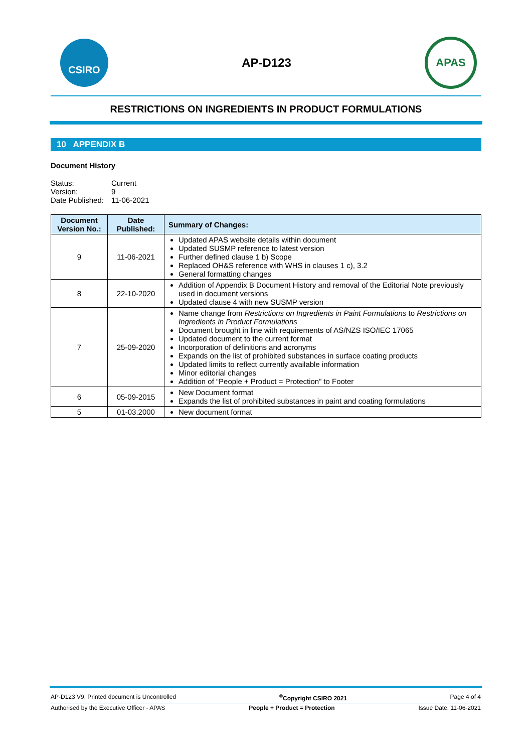CSIRO
AP-D123
APAS
RESTRICTIONS ON INGREDIENTS IN PRODUCT FORMULATIONS
10 APPENDIX B
Document History
| Status: | Current |
| Version: | 9 |
| Date Published: | 11-06-2021 |
| Document Version No.: | Date Published: | Summary of Changes: |
| --- | --- | --- |
| 9 | 11-06-2021 | Updated APAS website details within document Updated SUSMP reference to latest version Further defined clause 1 b) Scope Replaced OH&S reference with WHS in clauses 1 c), 3.2 General formatting changes |
| 8 | 22-10-2020 | Addition of Appendix B Document History and removal of the Editorial Note previously used in document versions Updated clause 4 with new SUSMP version |
| 7 | 25-09-2020 | Name change from Restrictions on Ingredients in Paint Formulations to Restrictions on Ingredients in Product Formulations Document brought in line with requirements of AS/NZS ISO/IEC 17065 Updated document to the current format Incorporation of definitions and acronyms Expands on the list of prohibited substances in surface coating products Updated limits to reflect currently available information Minor editorial changes Addition of “People + Product = Protection” to Footer |
| 6 | 05-09-2015 | New Document format Expands the list of prohibited substances in paint and coating formulations |
| 5 | 01-03.2000 | New document format |
AP-D123 V9, Printed document is Uncontrolled<sup>©</sup>Copyright CSIRO 2021 Page 4 of 4
Authorised by the Executive Officer - APAS People + Product = Protection Issue Date: 11-06-2021